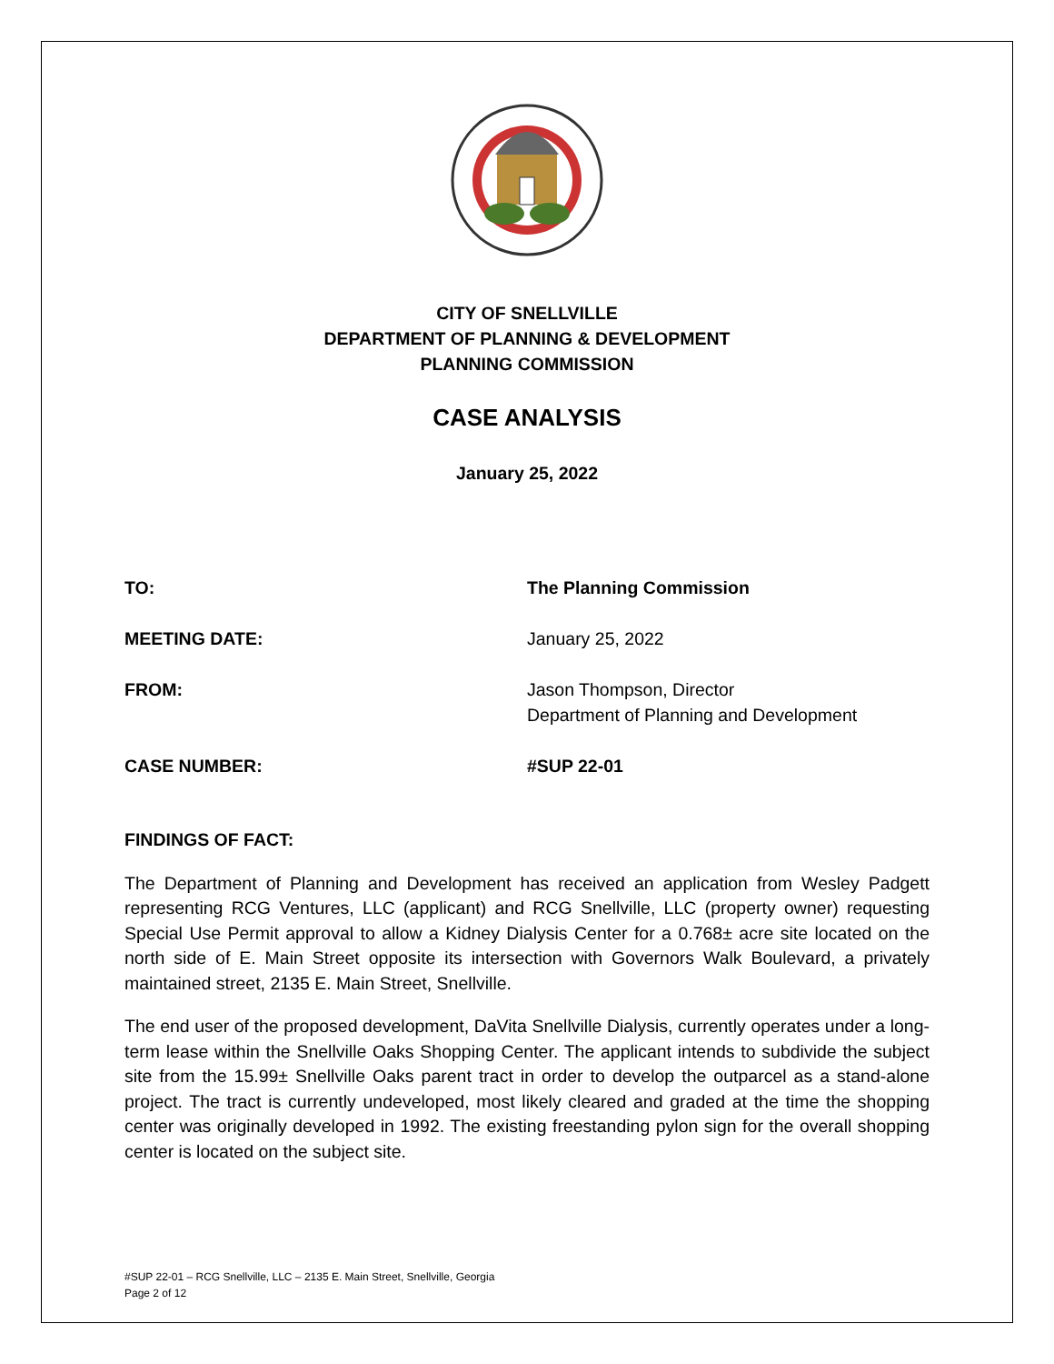CITY OF SNELLVILLE
DEPARTMENT OF PLANNING & DEVELOPMENT
PLANNING COMMISSION
CASE ANALYSIS
January 25, 2022
TO: The Planning Commission
MEETING DATE: January 25, 2022
FROM: Jason Thompson, Director
Department of Planning and Development
CASE NUMBER: #SUP 22-01
FINDINGS OF FACT:
The Department of Planning and Development has received an application from Wesley Padgett representing RCG Ventures, LLC (applicant) and RCG Snellville, LLC (property owner) requesting Special Use Permit approval to allow a Kidney Dialysis Center for a 0.768± acre site located on the north side of E. Main Street opposite its intersection with Governors Walk Boulevard, a privately maintained street, 2135 E. Main Street, Snellville.
The end user of the proposed development, DaVita Snellville Dialysis, currently operates under a long-term lease within the Snellville Oaks Shopping Center. The applicant intends to subdivide the subject site from the 15.99± Snellville Oaks parent tract in order to develop the outparcel as a stand-alone project. The tract is currently undeveloped, most likely cleared and graded at the time the shopping center was originally developed in 1992. The existing freestanding pylon sign for the overall shopping center is located on the subject site.
#SUP 22-01 – RCG Snellville, LLC – 2135 E. Main Street, Snellville, Georgia
Page 2 of 12